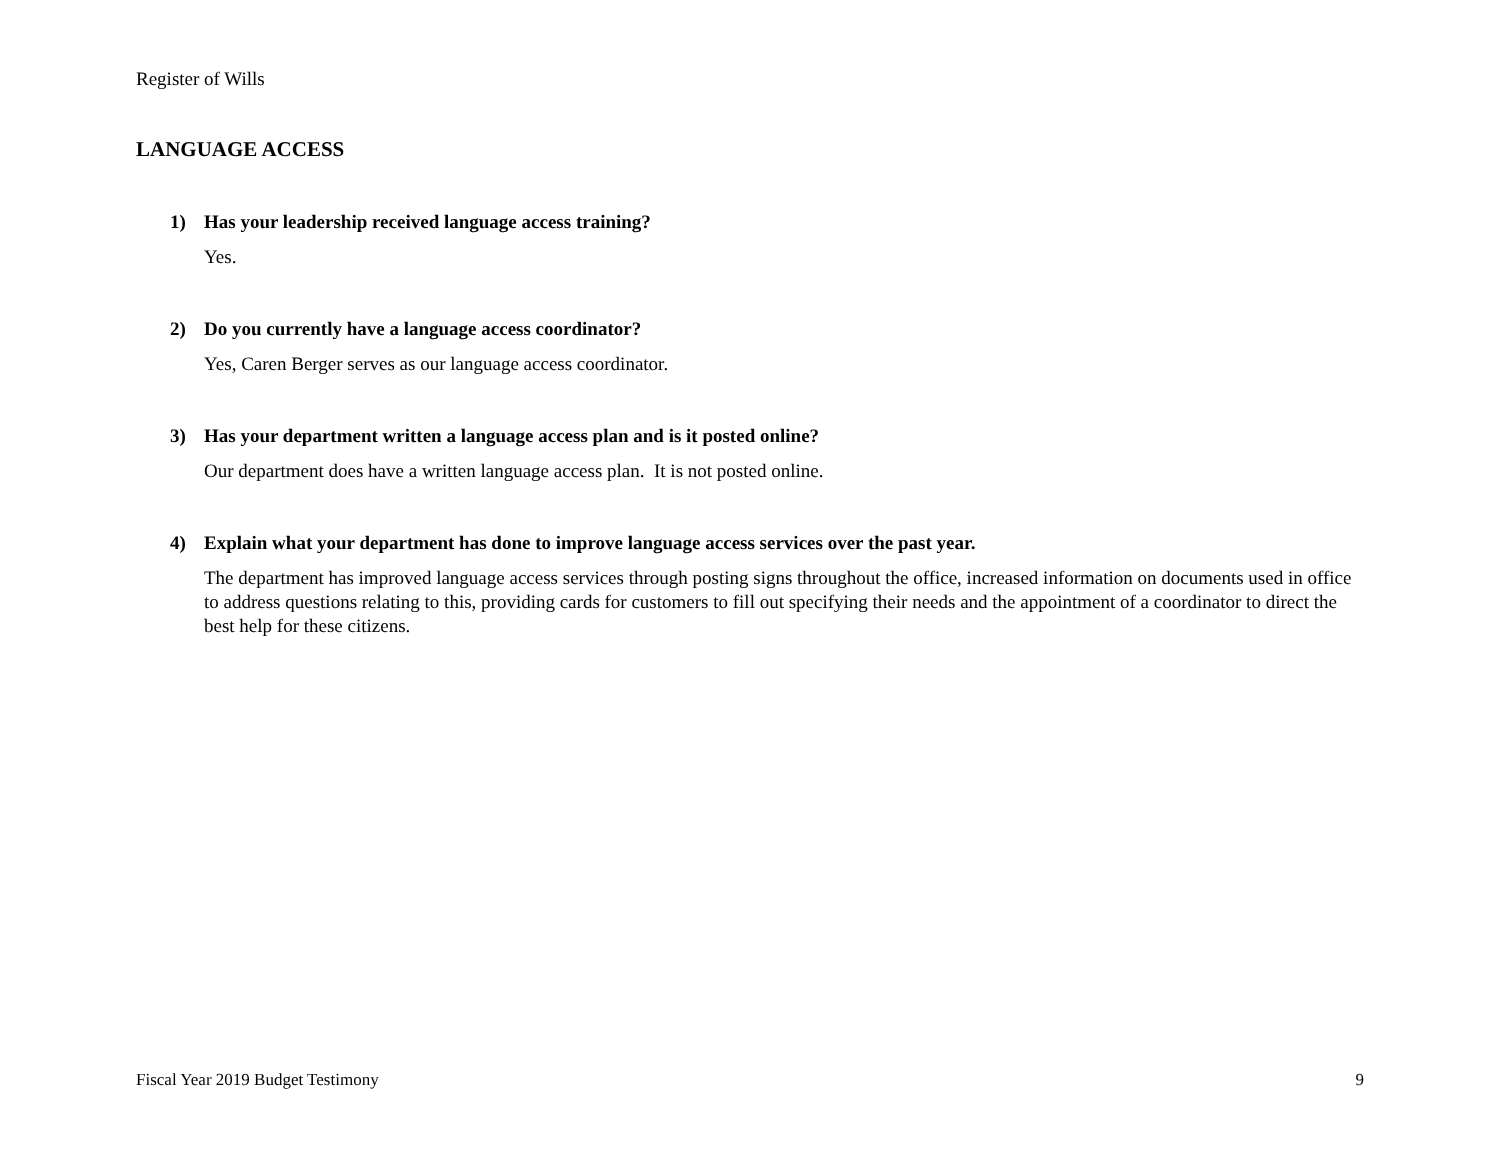Register of Wills
LANGUAGE ACCESS
1) Has your leadership received language access training?
Yes.
2) Do you currently have a language access coordinator?
Yes, Caren Berger serves as our language access coordinator.
3) Has your department written a language access plan and is it posted online?
Our department does have a written language access plan. It is not posted online.
4) Explain what your department has done to improve language access services over the past year.
The department has improved language access services through posting signs throughout the office, increased information on documents used in office to address questions relating to this, providing cards for customers to fill out specifying their needs and the appointment of a coordinator to direct the best help for these citizens.
Fiscal Year 2019 Budget Testimony 9